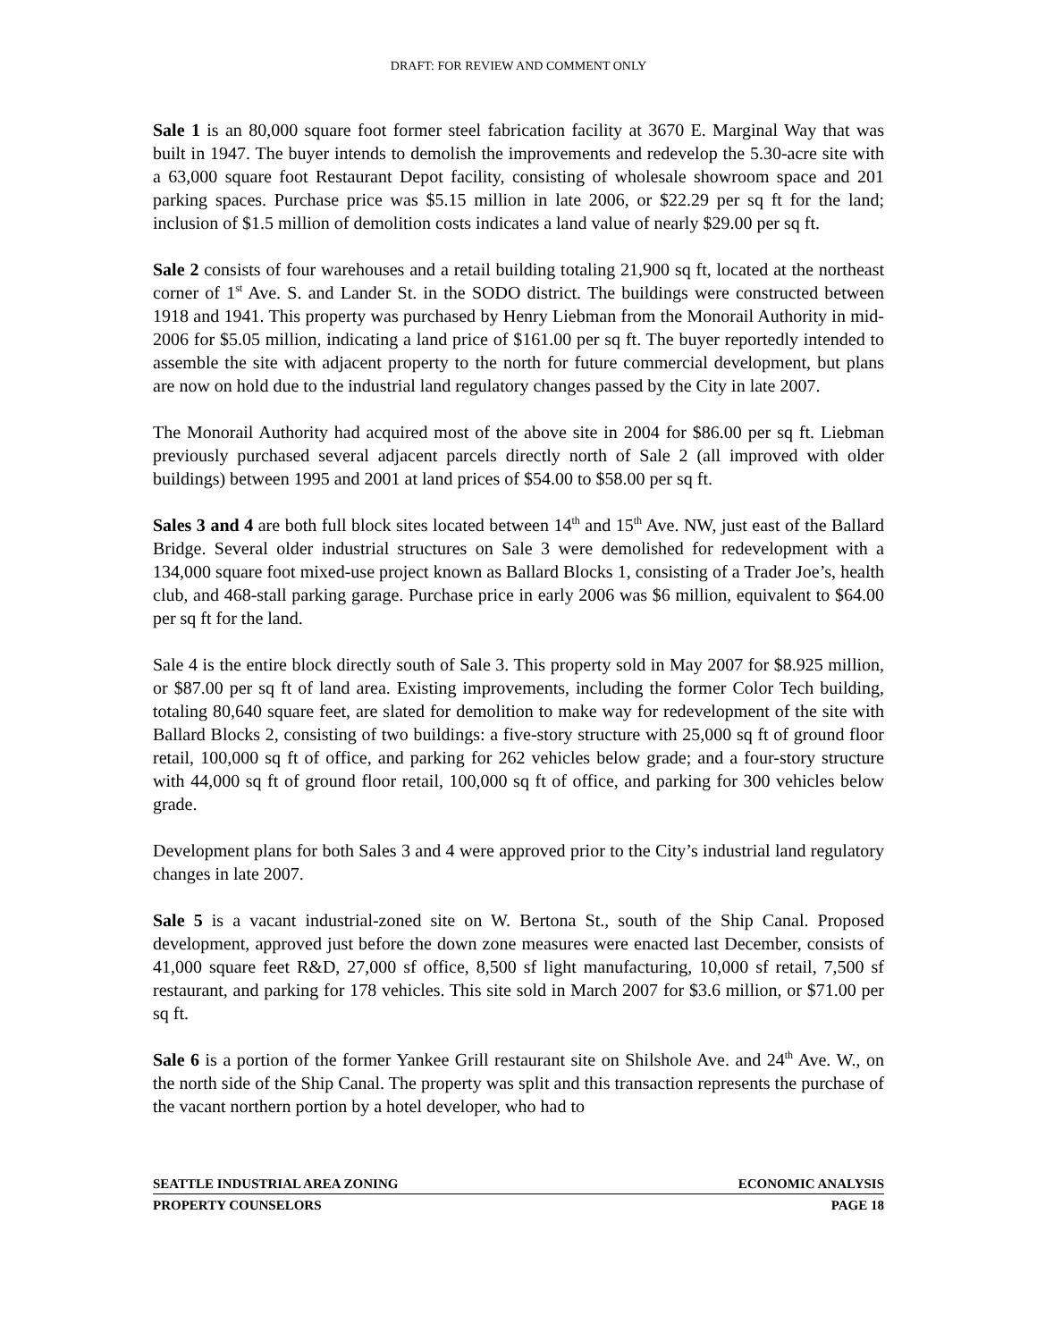DRAFT: FOR REVIEW AND COMMENT ONLY
Sale 1 is an 80,000 square foot former steel fabrication facility at 3670 E. Marginal Way that was built in 1947. The buyer intends to demolish the improvements and redevelop the 5.30-acre site with a 63,000 square foot Restaurant Depot facility, consisting of wholesale showroom space and 201 parking spaces. Purchase price was $5.15 million in late 2006, or $22.29 per sq ft for the land; inclusion of $1.5 million of demolition costs indicates a land value of nearly $29.00 per sq ft.
Sale 2 consists of four warehouses and a retail building totaling 21,900 sq ft, located at the northeast corner of 1<sup>st</sup> Ave. S. and Lander St. in the SODO district. The buildings were constructed between 1918 and 1941. This property was purchased by Henry Liebman from the Monorail Authority in mid-2006 for $5.05 million, indicating a land price of $161.00 per sq ft. The buyer reportedly intended to assemble the site with adjacent property to the north for future commercial development, but plans are now on hold due to the industrial land regulatory changes passed by the City in late 2007.
The Monorail Authority had acquired most of the above site in 2004 for $86.00 per sq ft. Liebman previously purchased several adjacent parcels directly north of Sale 2 (all improved with older buildings) between 1995 and 2001 at land prices of $54.00 to $58.00 per sq ft.
Sales 3 and 4 are both full block sites located between 14<sup>th</sup> and 15<sup>th</sup> Ave. NW, just east of the Ballard Bridge. Several older industrial structures on Sale 3 were demolished for redevelopment with a 134,000 square foot mixed-use project known as Ballard Blocks 1, consisting of a Trader Joe’s, health club, and 468-stall parking garage. Purchase price in early 2006 was $6 million, equivalent to $64.00 per sq ft for the land.
Sale 4 is the entire block directly south of Sale 3. This property sold in May 2007 for $8.925 million, or $87.00 per sq ft of land area. Existing improvements, including the former Color Tech building, totaling 80,640 square feet, are slated for demolition to make way for redevelopment of the site with Ballard Blocks 2, consisting of two buildings: a five-story structure with 25,000 sq ft of ground floor retail, 100,000 sq ft of office, and parking for 262 vehicles below grade; and a four-story structure with 44,000 sq ft of ground floor retail, 100,000 sq ft of office, and parking for 300 vehicles below grade.
Development plans for both Sales 3 and 4 were approved prior to the City’s industrial land regulatory changes in late 2007.
Sale 5 is a vacant industrial-zoned site on W. Bertona St., south of the Ship Canal. Proposed development, approved just before the down zone measures were enacted last December, consists of 41,000 square feet R&D, 27,000 sf office, 8,500 sf light manufacturing, 10,000 sf retail, 7,500 sf restaurant, and parking for 178 vehicles. This site sold in March 2007 for $3.6 million, or $71.00 per sq ft.
Sale 6 is a portion of the former Yankee Grill restaurant site on Shilshole Ave. and 24<sup>th</sup> Ave. W., on the north side of the Ship Canal. The property was split and this transaction represents the purchase of the vacant northern portion by a hotel developer, who had to
SEATTLE INDUSTRIAL AREA ZONING ECONOMIC ANALYSIS
PROPERTY COUNSELORS PAGE 18